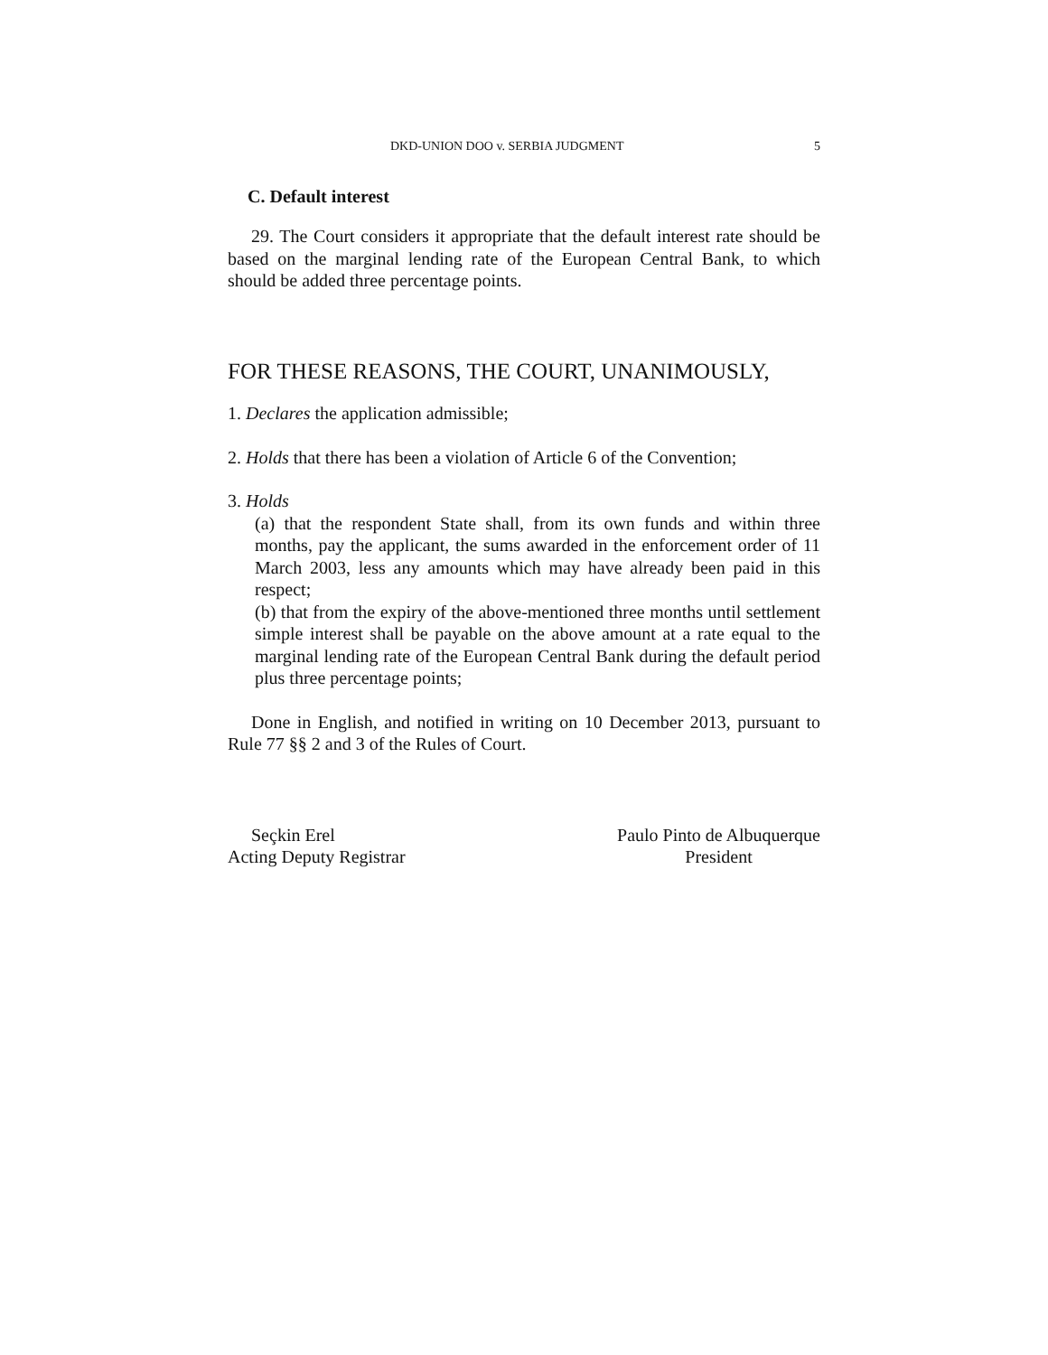DKD-UNION DOO v. SERBIA JUDGMENT 5
C. Default interest
29. The Court considers it appropriate that the default interest rate should be based on the marginal lending rate of the European Central Bank, to which should be added three percentage points.
FOR THESE REASONS, THE COURT, UNANIMOUSLY,
1. Declares the application admissible;
2. Holds that there has been a violation of Article 6 of the Convention;
3. Holds
(a) that the respondent State shall, from its own funds and within three months, pay the applicant, the sums awarded in the enforcement order of 11 March 2003, less any amounts which may have already been paid in this respect;
(b) that from the expiry of the above-mentioned three months until settlement simple interest shall be payable on the above amount at a rate equal to the marginal lending rate of the European Central Bank during the default period plus three percentage points;
Done in English, and notified in writing on 10 December 2013, pursuant to Rule 77 §§ 2 and 3 of the Rules of Court.
Seçkin Erel
Acting Deputy Registrar
Paulo Pinto de Albuquerque
President